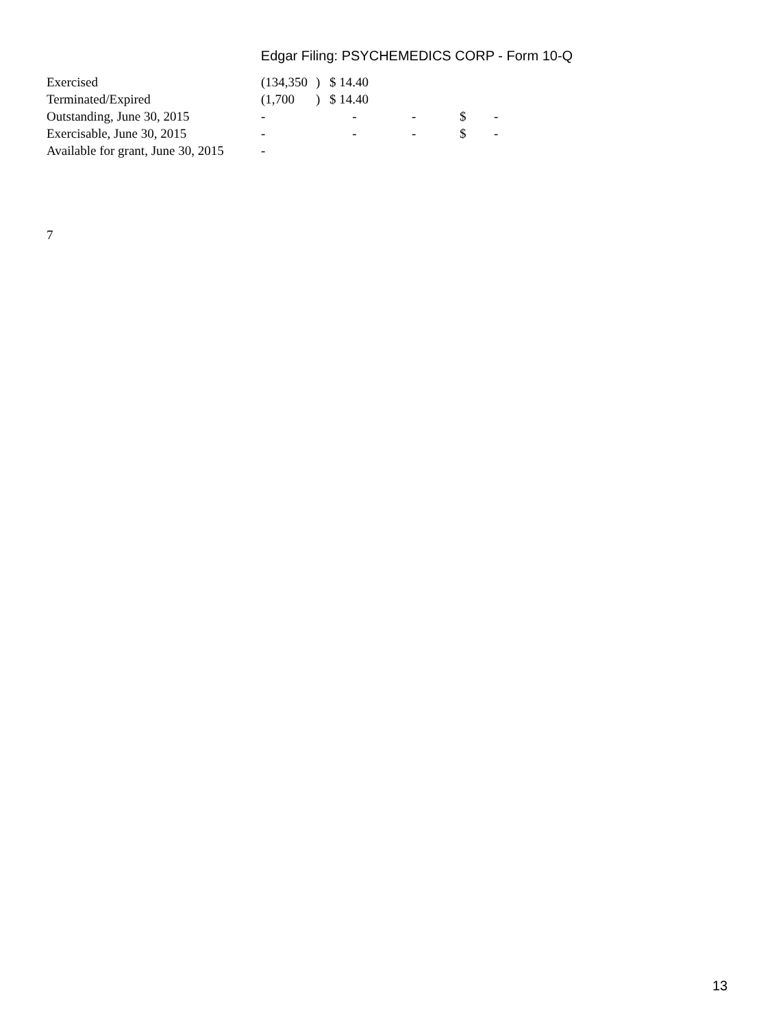Edgar Filing: PSYCHEMEDICS CORP - Form 10-Q
| Exercised | (134,350 | ) | $ 14.40 | | | |
| Terminated/Expired | (1,700 | ) | $ 14.40 | | | |
| Outstanding, June 30, 2015 | - | | - | - | $ | - |
| Exercisable, June 30, 2015 | - | | - | - | $ | - |
| Available for grant, June 30, 2015 | - | | | | | |
7
13